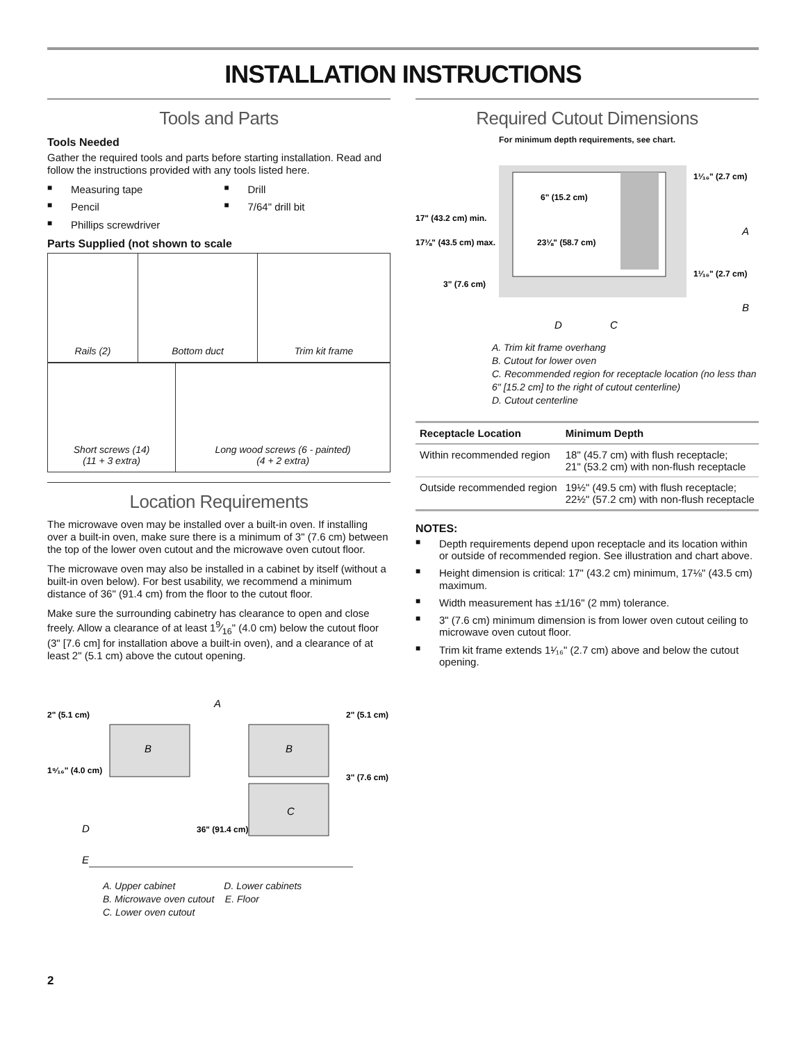INSTALLATION INSTRUCTIONS
Tools and Parts
Tools Needed
Gather the required tools and parts before starting installation. Read and follow the instructions provided with any tools listed here.
■ Measuring tape
■ Pencil
■ Phillips screwdriver
■ Drill
■ 7/64" drill bit
Parts Supplied (not shown to scale
| Rails (2) | Bottom duct | Trim kit frame |
| Short screws (14) (11 + 3 extra) | Long wood screws (6 - painted) (4 + 2 extra) |
Location Requirements
The microwave oven may be installed over a built-in oven. If installing over a built-in oven, make sure there is a minimum of 3" (7.6 cm) between the top of the lower oven cutout and the microwave oven cutout floor.
The microwave oven may also be installed in a cabinet by itself (without a built-in oven below). For best usability, we recommend a minimum distance of 36" (91.4 cm) from the floor to the cutout floor.
Make sure the surrounding cabinetry has clearance to open and close freely. Allow a clearance of at least 19⁄16" (4.0 cm) below the cutout floor (3" [7.6 cm] for installation above a built-in oven), and a clearance of at least 2" (5.1 cm) above the cutout opening.
B
B
C
A
D
E
2" (5.1 cm)
1⁹⁄₁₆" (4.0 cm)
36" (91.4 cm)
2" (5.1 cm)
3" (7.6 cm)
A. Upper cabinet D. Lower cabinets
B. Microwave oven cutout E. Floor
C. Lower oven cutout
Required Cutout Dimensions
For minimum depth requirements, see chart.
17" (43.2 cm) min.
17⅛" (43.5 cm) max.
23⅛" (58.7 cm)
6" (15.2 cm)
1¹⁄₁₆" (2.7 cm)
1¹⁄₁₆" (2.7 cm)
3" (7.6 cm)
A
B
C
D
A. Trim kit frame overhang
B. Cutout for lower oven
C. Recommended region for receptacle location (no less than 6" [15.2 cm] to the right of cutout centerline)
D. Cutout centerline
| Receptacle Location | Minimum Depth |
| --- | --- |
| Within recommended region | 18" (45.7 cm) with flush receptacle; 21" (53.2 cm) with non-flush receptacle |
| Outside recommended region | 19½" (49.5 cm) with flush receptacle; 22½" (57.2 cm) with non-flush receptacle |
NOTES:
■ Depth requirements depend upon receptacle and its location within or outside of recommended region. See illustration and chart above.
■ Height dimension is critical: 17" (43.2 cm) minimum, 17⅛" (43.5 cm) maximum.
■ Width measurement has ±1/16" (2 mm) tolerance.
■ 3" (7.6 cm) minimum dimension is from lower oven cutout ceiling to microwave oven cutout floor.
■ Trim kit frame extends 1¹⁄₁₆" (2.7 cm) above and below the cutout opening.
2